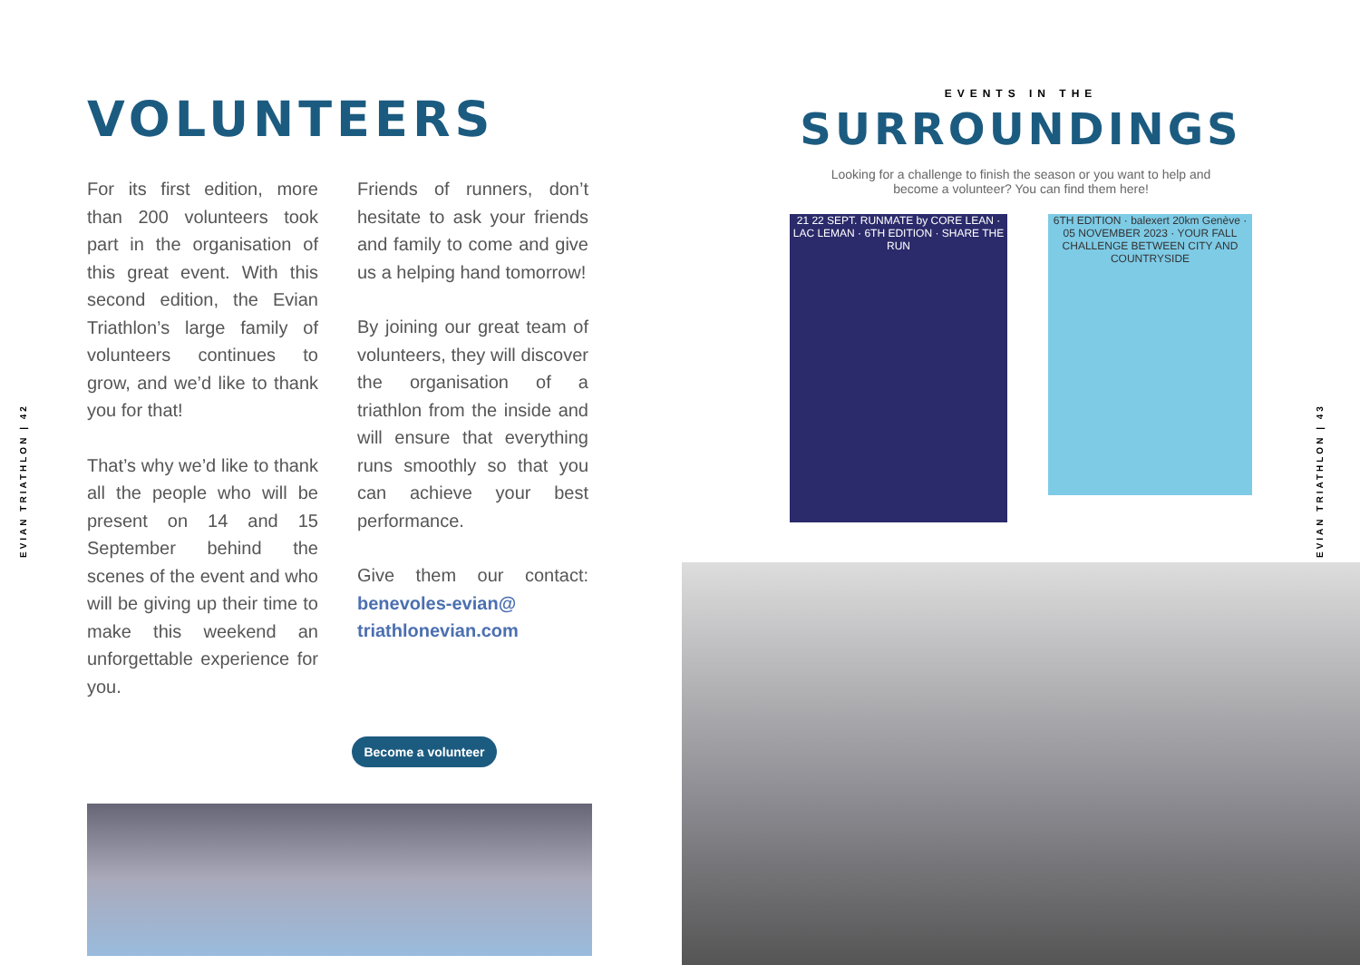EVIAN TRIATHLON | 42
EVIAN TRIATHLON | 43
VOLUNTEERS
For its first edition, more than 200 volunteers took part in the organisation of this great event. With this second edition, the Evian Triathlon’s large family of volunteers continues to grow, and we’d like to thank you for that!
That’s why we’d like to thank all the people who will be present on 14 and 15 September behind the scenes of the event and who will be giving up their time to make this weekend an unforgettable experience for you.
Friends of runners, don’t hesitate to ask your friends and family to come and give us a helping hand tomorrow!
By joining our great team of volunteers, they will discover the organisation of a triathlon from the inside and will ensure that everything runs smoothly so that you can achieve your best performance.
Give them our contact: benevoles-evian@ triathlonevian.com
Become a volunteer
EVENTS IN THE
SURROUNDINGS
Looking for a challenge to finish the season or you want to help and become a volunteer? You can find them here!
21 22 SEPT. RUNMATE by CORE LEAN · LAC LEMAN · 6TH EDITION · SHARE THE RUN
6TH EDITION · balexert 20km Genève · 05 NOVEMBER 2023 · YOUR FALL CHALLENGE BETWEEN CITY AND COUNTRYSIDE